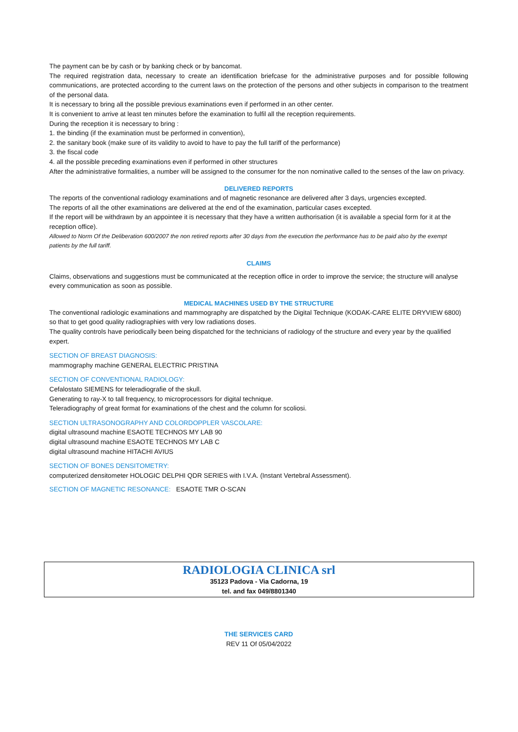The payment can be by cash or by banking check or by bancomat.
The required registration data, necessary to create an identification briefcase for the administrative purposes and for possible following communications, are protected according to the current laws on the protection of the persons and other subjects in comparison to the treatment of the personal data.
It is necessary to bring all the possible previous examinations even if performed in an other center.
It is convenient to arrive at least ten minutes before the examination to fulfil all the reception requirements.
During the reception it is necessary to bring :
1. the binding (if the examination must be performed in convention),
2. the sanitary book (make sure of its validity to avoid to have to pay the full tariff of the performance)
3. the fiscal code
4. all the possible preceding examinations even if performed in other structures
After the administrative formalities, a number will be assigned to the consumer for the non nominative called to the senses of the law on privacy.
DELIVERED REPORTS
The reports of the conventional radiology examinations and of magnetic resonance are delivered after 3 days, urgencies excepted.
The reports of all the other examinations are delivered at the end of the examination, particular cases excepted.
If the report will be withdrawn by an appointee it is necessary that they have a written authorisation (it is available a special form for it at the reception office).
Allowed to Norm Of the Deliberation 600/2007 the non retired reports after 30 days from the execution the performance has to be paid also by the exempt patients by the full tariff.
CLAIMS
Claims, observations and suggestions must be communicated at the reception office in order to improve the service; the structure will analyse every communication as soon as possible.
MEDICAL MACHINES USED BY THE STRUCTURE
The conventional radiologic examinations and mammography are dispatched by the Digital Technique (KODAK-CARE ELITE DRYVIEW 6800) so that to get good quality radiographies with very low radiations doses.
The quality controls have periodically been being dispatched for the technicians of radiology of the structure and every year by the qualified expert.
SECTION OF BREAST DIAGNOSIS:
mammography machine GENERAL ELECTRIC PRISTINA
SECTION OF CONVENTIONAL RADIOLOGY:
Cefalostato SIEMENS for teleradiografie of the skull.
Generating to ray-X to tall frequency, to microprocessors for digital technique.
Teleradiography of great format for examinations of the chest and the column for scoliosi.
SECTION ULTRASONOGRAPHY AND COLORDOPPLER VASCOLARE:
digital ultrasound machine ESAOTE TECHNOS MY LAB 90
digital ultrasound machine ESAOTE TECHNOS MY LAB C
digital ultrasound machine HITACHI AVIUS
SECTION OF BONES DENSITOMETRY:
computerized densitometer HOLOGIC DELPHI QDR SERIES with I.V.A. (Instant Vertebral Assessment).
SECTION OF MAGNETIC RESONANCE: ESAOTE TMR O-SCAN
RADIOLOGIA CLINICA srl
35123 Padova - Via Cadorna, 19
tel. and fax 049/8801340
THE SERVICES CARD
REV 11 Of 05/04/2022